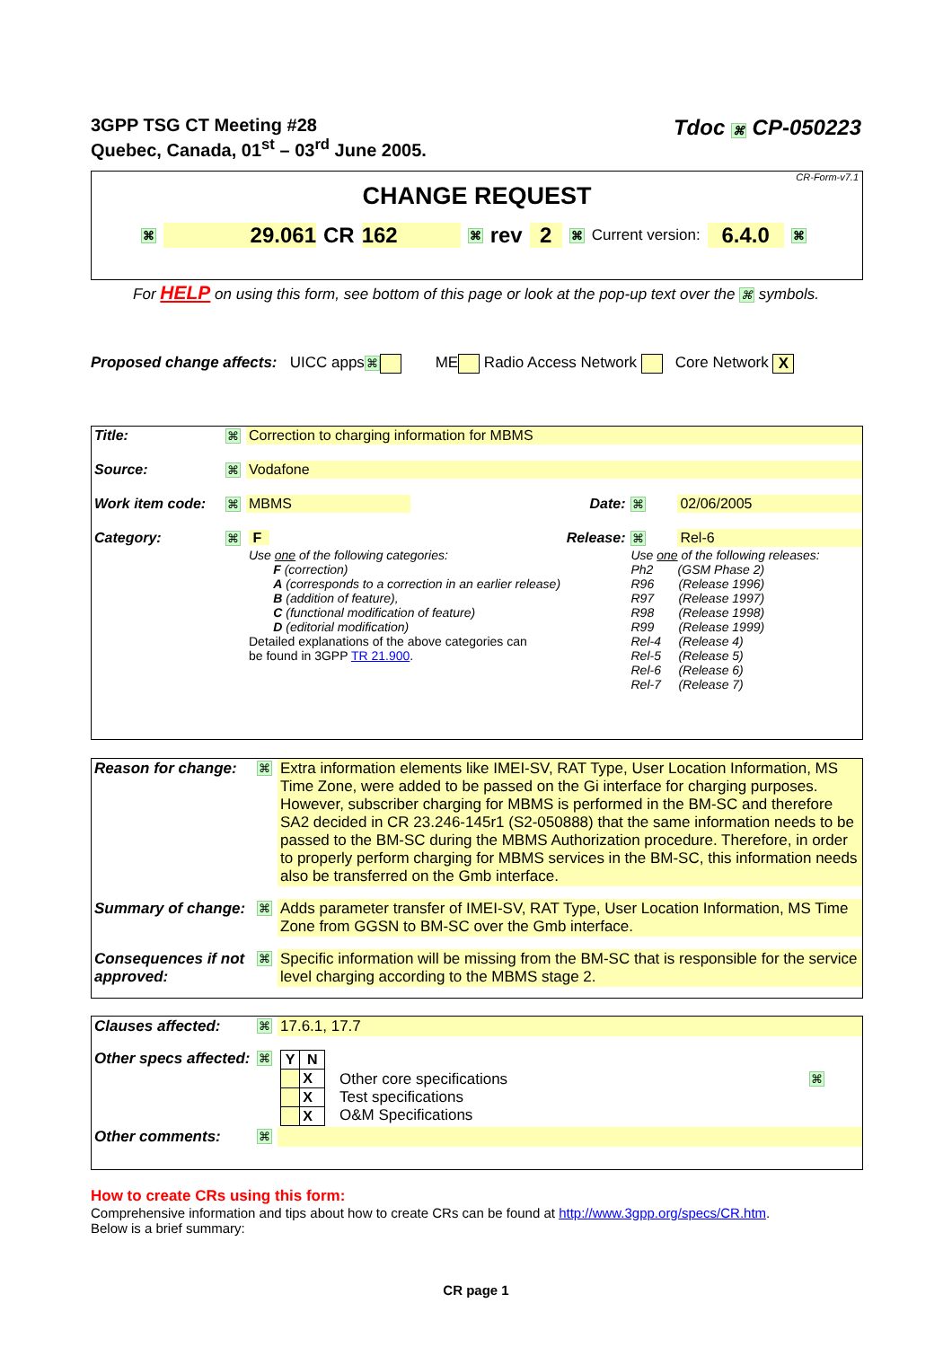3GPP TSG CT Meeting #28
Quebec, Canada, 01<sup>st</sup> – 03<sup>rd</sup> June 2005.
Tdoc ⌘ CP-050223
CR-Form-v7.1
CHANGE REQUEST
⌘ 29.061 CR 162 ⌘ rev 2 ⌘ Current version: 6.4.0 ⌘
For HELP on using this form, see bottom of this page or look at the pop-up text over the ⌘ symbols.
Proposed change affects: UICC apps⌘ ME Radio Access Network Core Network X
| Title: | ⌘ | Correction to charging information for MBMS | | | |
| Source: | ⌘ | Vodafone | | | |
| Work item code: | ⌘ | MBMS | Date: | ⌘ | 02/06/2005 |
| Category: | ⌘ | F | Release: | ⌘ | Rel-6 |
| | | Use one of the following categories: F (correction) A (corresponds to a correction in an earlier release) B (addition of feature), C (functional modification of feature) D (editorial modification) Detailed explanations of the above categories can be found in 3GPP TR 21.900 . | | Use one of the following releases: Ph2 (GSM Phase 2) R96 (Release 1996) R97 (Release 1997) R98 (Release 1998) R99 (Release 1999) Rel-4 (Release 4) Rel-5 (Release 5) Rel-6 (Release 6) Rel-7 (Release 7) | |
| Reason for change: | ⌘ | Extra information elements like IMEI-SV, RAT Type, User Location Information, MS Time Zone, were added to be passed on the Gi interface for charging purposes. However, subscriber charging for MBMS is performed in the BM-SC and therefore SA2 decided in CR 23.246-145r1 (S2-050888) that the same information needs to be passed to the BM-SC during the MBMS Authorization procedure. Therefore, in order to properly perform charging for MBMS services in the BM-SC, this information needs also be transferred on the Gmb interface. |
| Summary of change: | ⌘ | Adds parameter transfer of IMEI-SV, RAT Type, User Location Information, MS Time Zone from GGSN to BM-SC over the Gmb interface. |
| Consequences if not approved: | ⌘ | Specific information will be missing from the BM-SC that is responsible for the service level charging according to the MBMS stage 2. |
| Clauses affected: | ⌘ | 17.6.1, 17.7 | | |
| Other specs affected: | ⌘ | / Y / N / / --- / --- / / / X / / / X / / / X / | Other core specifications Test specifications O&M Specifications | ⌘ |
| Other comments: | ⌘ | | | |
How to create CRs using this form:
Comprehensive information and tips about how to create CRs can be found at http://www.3gpp.org/specs/CR.htm.
Below is a brief summary:
CR page 1